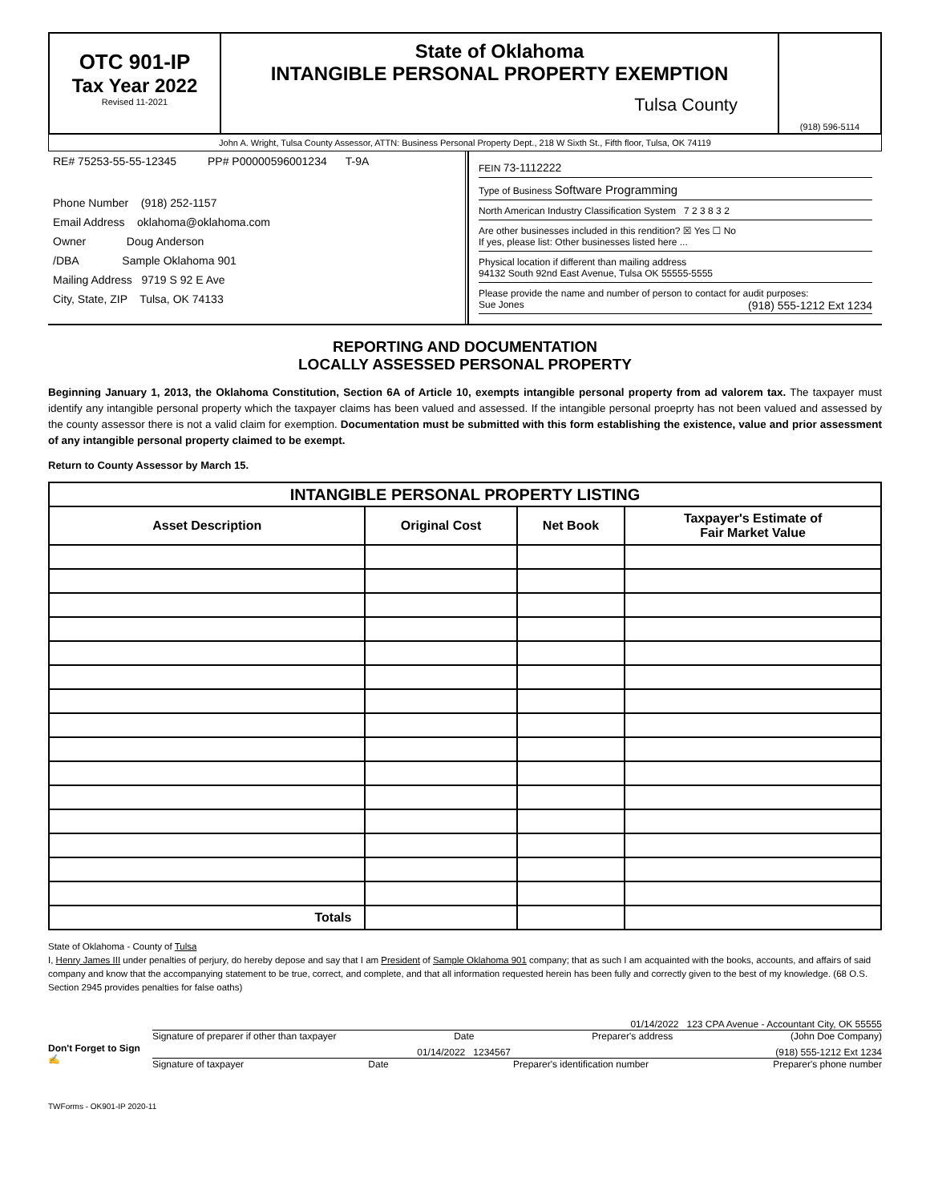OTC 901-IP
Tax Year 2022
Revised 11-2021
State of Oklahoma
INTANGIBLE PERSONAL PROPERTY EXEMPTION
Tulsa County
(918) 596-5114
John A. Wright, Tulsa County Assessor, ATTN: Business Personal Property Dept., 218 W Sixth St., Fifth floor, Tulsa, OK 74119
RE# 75253-55-55-12345 PP# P00000596001234 T-9A
Phone Number (918) 252-1157
Email Address oklahoma@oklahoma.com
Owner Doug Anderson
/DBA Sample Oklahoma 901
Mailing Address 9719 S 92 E Ave
City, State, ZIP Tulsa, OK 74133
FEIN 73-1112222
Type of Business Software Programming
North American Industry Classification System 7 2 3 8 3 2
Are other businesses included in this rendition? ☒ Yes ☐ No
If yes, please list: Other businesses listed here ...
Physical location if different than mailing address
94132 South 92nd East Avenue, Tulsa OK 55555-5555
Please provide the name and number of person to contact for audit purposes:
Sue Jones (918) 555-1212 Ext 1234
REPORTING AND DOCUMENTATION
LOCALLY ASSESSED PERSONAL PROPERTY
Beginning January 1, 2013, the Oklahoma Constitution, Section 6A of Article 10, exempts intangible personal property from ad valorem tax. The taxpayer must identify any intangible personal property which the taxpayer claims has been valued and assessed. If the intangible personal proeprty has not been valued and assessed by the county assessor there is not a valid claim for exemption. Documentation must be submitted with this form establishing the existence, value and prior assessment of any intangible personal property claimed to be exempt.
Return to County Assessor by March 15.
| INTANGIBLE PERSONAL PROPERTY LISTING | | | |
| --- | --- | --- | --- |
| Asset Description | Original Cost | Net Book | Taxpayer's Estimate of Fair Market Value |
| Totals | | | |
State of Oklahoma - County of Tulsa
I, Henry James III under penalties of perjury, do hereby depose and say that I am President of Sample Oklahoma 901 company; that as such I am acquainted with the books, accounts, and affairs of said company and know that the accompanying statement to be true, correct, and complete, and that all information requested herein has been fully and correctly given to the best of my knowledge. (68 O.S. Section 2945 provides penalties for false oaths)
Don't Forget to Sign ✍
01/14/2022 123 CPA Avenue - Accountant City, OK 55555
Signature of preparer if other than taxpayer Date Preparer's address (John Doe Company)
01/14/2022 1234567 (918) 555-1212 Ext 1234
Signature of taxpayer Date Preparer's identification number Preparer's phone number
TWForms - OK901-IP 2020-11